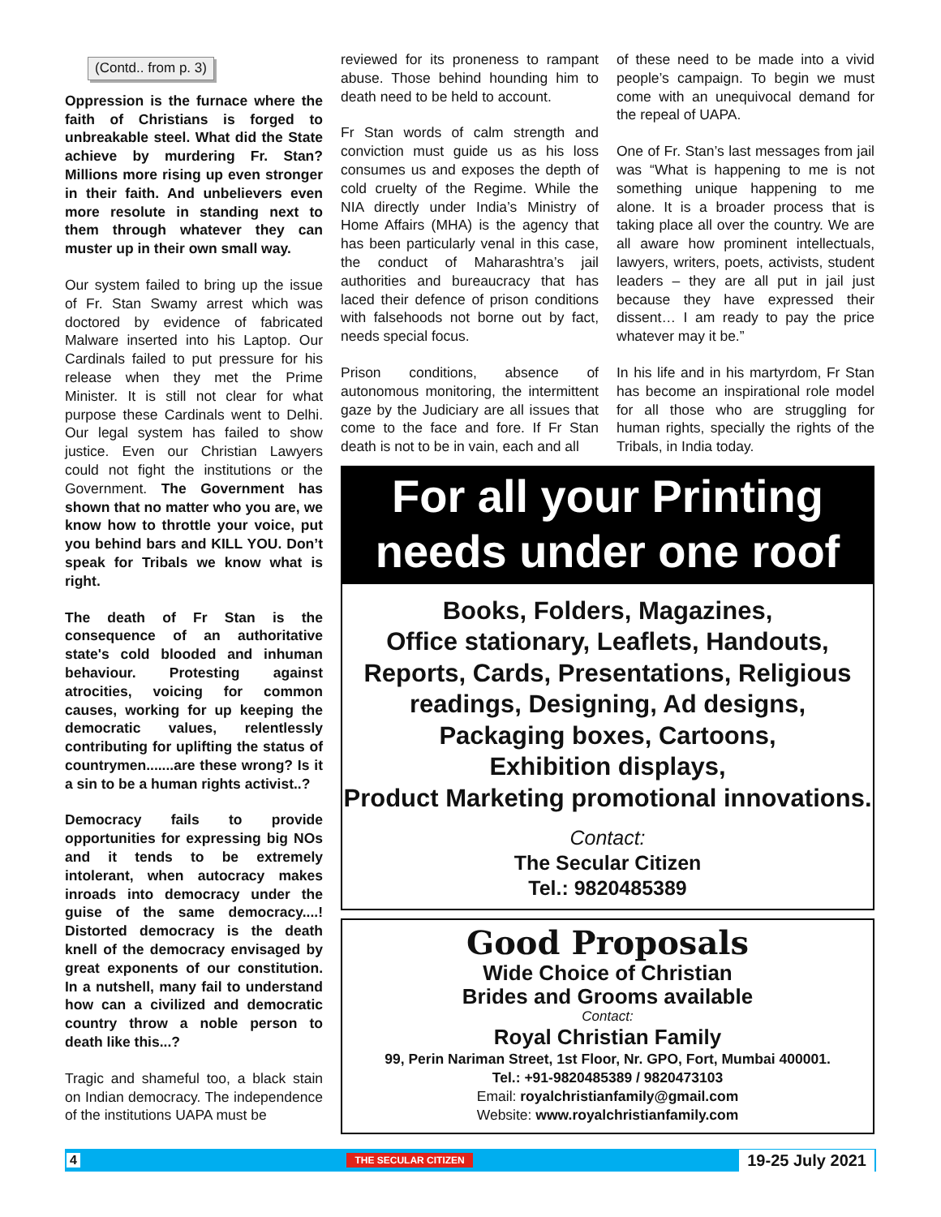(Contd.. from p. 3)
Oppression is the furnace where the faith of Christians is forged to unbreakable steel. What did the State achieve by murdering Fr. Stan? Millions more rising up even stronger in their faith. And unbelievers even more resolute in standing next to them through whatever they can muster up in their own small way.
Our system failed to bring up the issue of Fr. Stan Swamy arrest which was doctored by evidence of fabricated Malware inserted into his Laptop. Our Cardinals failed to put pressure for his release when they met the Prime Minister. It is still not clear for what purpose these Cardinals went to Delhi. Our legal system has failed to show justice. Even our Christian Lawyers could not fight the institutions or the Government. The Government has shown that no matter who you are, we know how to throttle your voice, put you behind bars and KILL YOU. Don’t speak for Tribals we know what is right.
The death of Fr Stan is the consequence of an authoritative state's cold blooded and inhuman behaviour. Protesting against atrocities, voicing for common causes, working for up keeping the democratic values, relentlessly contributing for uplifting the status of countrymen.......are these wrong? Is it a sin to be a human rights activist..?
Democracy fails to provide opportunities for expressing big NOs and it tends to be extremely intolerant, when autocracy makes inroads into democracy under the guise of the same democracy....! Distorted democracy is the death knell of the democracy envisaged by great exponents of our constitution. In a nutshell, many fail to understand how can a civilized and democratic country throw a noble person to death like this...?
Tragic and shameful too, a black stain on Indian democracy. The independence of the institutions UAPA must be
reviewed for its proneness to rampant abuse. Those behind hounding him to death need to be held to account.
Fr Stan words of calm strength and conviction must guide us as his loss consumes us and exposes the depth of cold cruelty of the Regime. While the NIA directly under India’s Ministry of Home Affairs (MHA) is the agency that has been particularly venal in this case, the conduct of Maharashtra’s jail authorities and bureaucracy that has laced their defence of prison conditions with falsehoods not borne out by fact, needs special focus.
Prison conditions, absence of autonomous monitoring, the intermittent gaze by the Judiciary are all issues that come to the face and fore. If Fr Stan death is not to be in vain, each and all
of these need to be made into a vivid people’s campaign. To begin we must come with an unequivocal demand for the repeal of UAPA.
One of Fr. Stan’s last messages from jail was “What is happening to me is not something unique happening to me alone. It is a broader process that is taking place all over the country. We are all aware how prominent intellectuals, lawyers, writers, poets, activists, student leaders – they are all put in jail just because they have expressed their dissent… I am ready to pay the price whatever may it be.”
In his life and in his martyrdom, Fr Stan has become an inspirational role model for all those who are struggling for human rights, specially the rights of the Tribals, in India today.
For all your Printing needs under one roof
Books, Folders, Magazines,
Office stationary, Leaflets, Handouts,
Reports, Cards, Presentations, Religious
readings, Designing, Ad designs,
Packaging boxes, Cartoons,
Exhibition displays,
Product Marketing promotional innovations.
Contact:
The Secular Citizen
Tel.: 9820485389
Good Proposals
Wide Choice of Christian
Brides and Grooms available
Contact:
Royal Christian Family
99, Perin Nariman Street, 1st Floor, Nr. GPO, Fort, Mumbai 400001.
Tel.: +91-9820485389 / 9820473103
Email: royalchristianfamily@gmail.com
Website: www.royalchristianfamily.com
4 THE SECULAR CITIZEN 19-25 July 2021